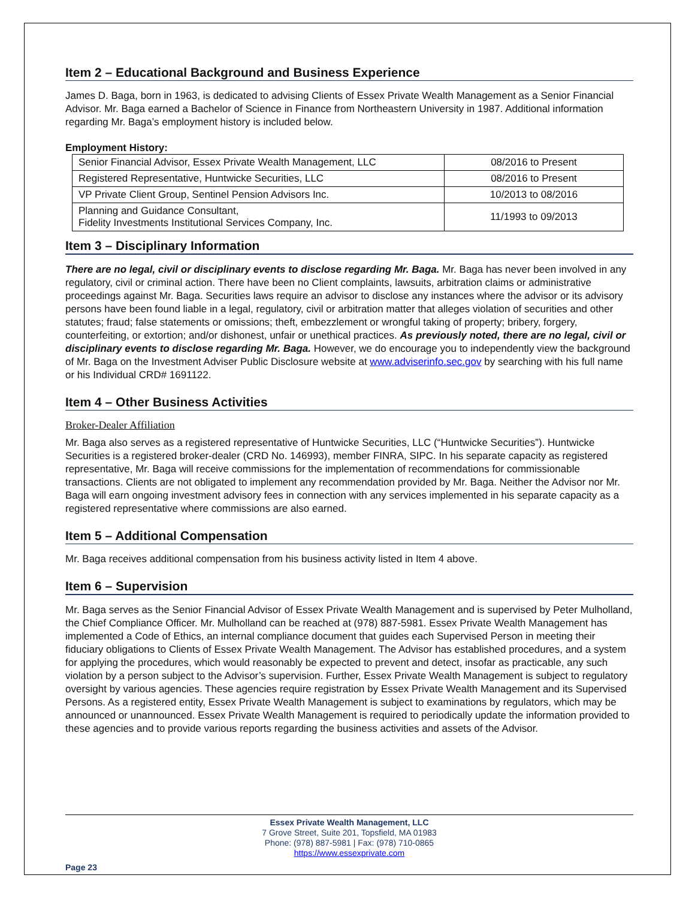Item 2 – Educational Background and Business Experience
James D. Baga, born in 1963, is dedicated to advising Clients of Essex Private Wealth Management as a Senior Financial Advisor. Mr. Baga earned a Bachelor of Science in Finance from Northeastern University in 1987. Additional information regarding Mr. Baga’s employment history is included below.
Employment History:
| Senior Financial Advisor, Essex Private Wealth Management, LLC | 08/2016 to Present |
| Registered Representative, Huntwicke Securities, LLC | 08/2016 to Present |
| VP Private Client Group, Sentinel Pension Advisors Inc. | 10/2013 to 08/2016 |
| Planning and Guidance Consultant, Fidelity Investments Institutional Services Company, Inc. | 11/1993 to 09/2013 |
Item 3 – Disciplinary Information
There are no legal, civil or disciplinary events to disclose regarding Mr. Baga. Mr. Baga has never been involved in any regulatory, civil or criminal action. There have been no Client complaints, lawsuits, arbitration claims or administrative proceedings against Mr. Baga. Securities laws require an advisor to disclose any instances where the advisor or its advisory persons have been found liable in a legal, regulatory, civil or arbitration matter that alleges violation of securities and other statutes; fraud; false statements or omissions; theft, embezzlement or wrongful taking of property; bribery, forgery, counterfeiting, or extortion; and/or dishonest, unfair or unethical practices. As previously noted, there are no legal, civil or disciplinary events to disclose regarding Mr. Baga. However, we do encourage you to independently view the background of Mr. Baga on the Investment Adviser Public Disclosure website at www.adviserinfo.sec.gov by searching with his full name or his Individual CRD# 1691122.
Item 4 – Other Business Activities
Broker-Dealer Affiliation
Mr. Baga also serves as a registered representative of Huntwicke Securities, LLC (“Huntwicke Securities”). Huntwicke Securities is a registered broker-dealer (CRD No. 146993), member FINRA, SIPC. In his separate capacity as registered representative, Mr. Baga will receive commissions for the implementation of recommendations for commissionable transactions. Clients are not obligated to implement any recommendation provided by Mr. Baga. Neither the Advisor nor Mr. Baga will earn ongoing investment advisory fees in connection with any services implemented in his separate capacity as a registered representative where commissions are also earned.
Item 5 – Additional Compensation
Mr. Baga receives additional compensation from his business activity listed in Item 4 above.
Item 6 – Supervision
Mr. Baga serves as the Senior Financial Advisor of Essex Private Wealth Management and is supervised by Peter Mulholland, the Chief Compliance Officer. Mr. Mulholland can be reached at (978) 887-5981. Essex Private Wealth Management has implemented a Code of Ethics, an internal compliance document that guides each Supervised Person in meeting their fiduciary obligations to Clients of Essex Private Wealth Management. The Advisor has established procedures, and a system for applying the procedures, which would reasonably be expected to prevent and detect, insofar as practicable, any such violation by a person subject to the Advisor’s supervision. Further, Essex Private Wealth Management is subject to regulatory oversight by various agencies. These agencies require registration by Essex Private Wealth Management and its Supervised Persons. As a registered entity, Essex Private Wealth Management is subject to examinations by regulators, which may be announced or unannounced. Essex Private Wealth Management is required to periodically update the information provided to these agencies and to provide various reports regarding the business activities and assets of the Advisor.
Essex Private Wealth Management, LLC
7 Grove Street, Suite 201, Topsfield, MA 01983
Phone: (978) 887-5981 | Fax: (978) 710-0865
https://www.essexprivate.com
Page 23